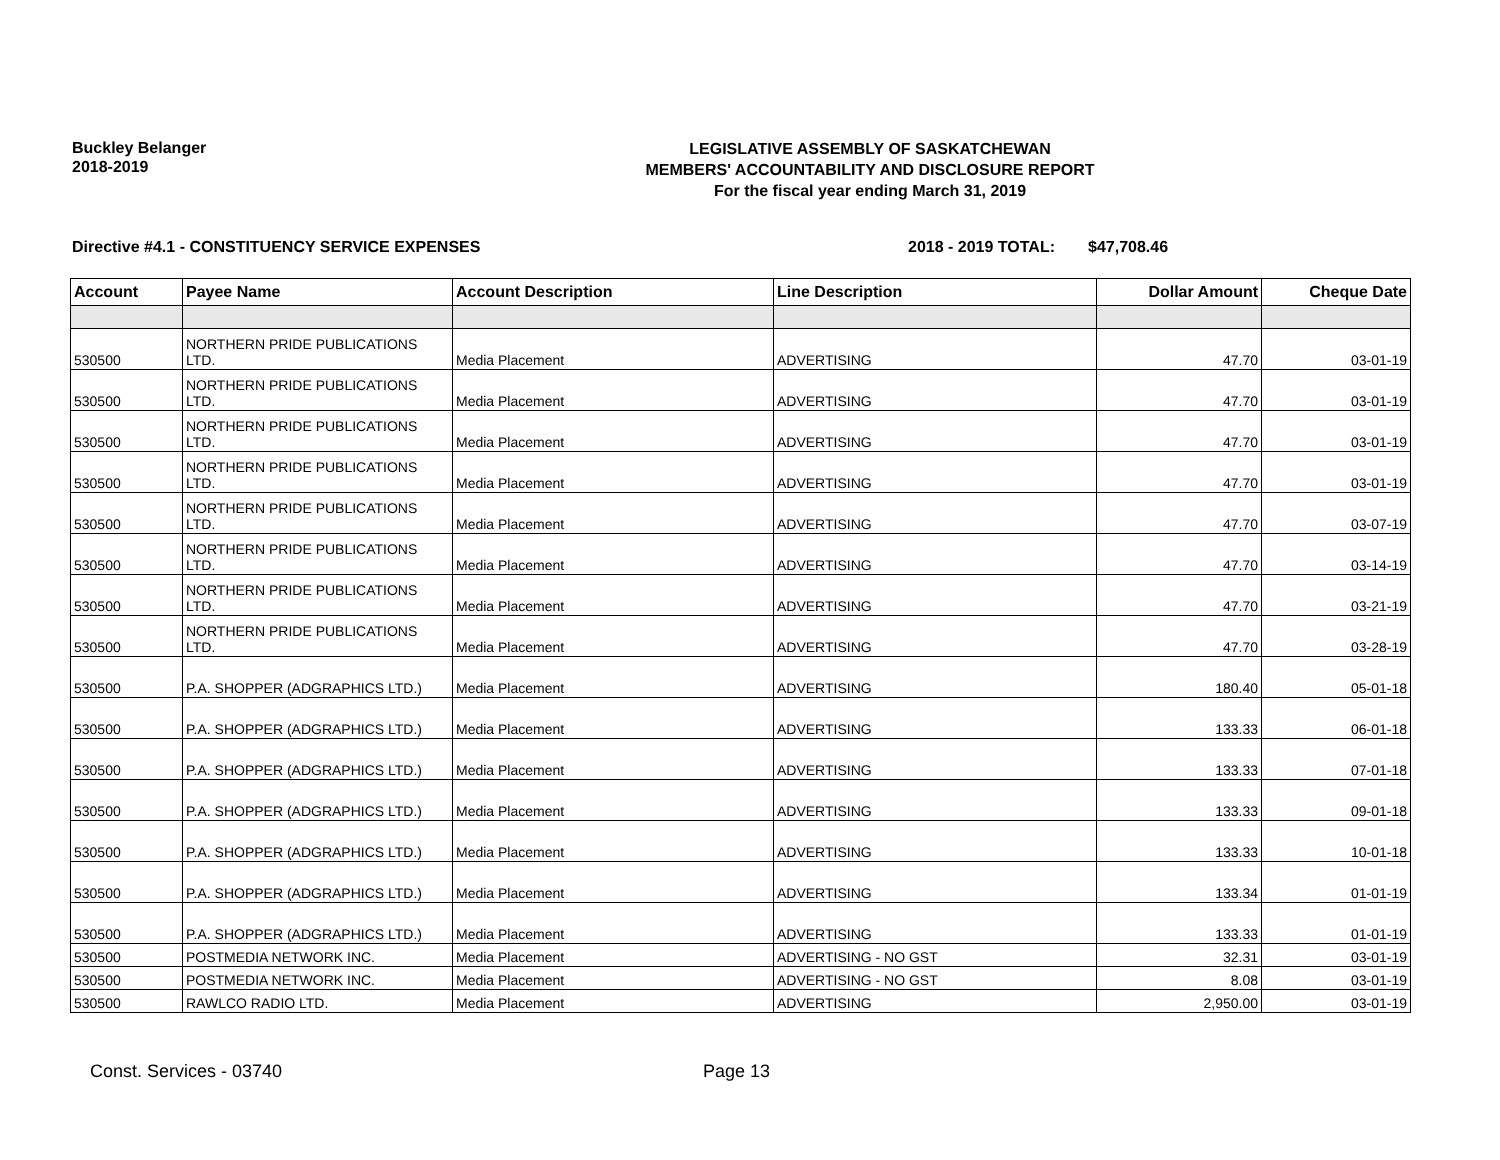Buckley Belanger
2018-2019
LEGISLATIVE ASSEMBLY OF SASKATCHEWAN
MEMBERS' ACCOUNTABILITY AND DISCLOSURE REPORT
For the fiscal year ending March 31, 2019
Directive #4.1 - CONSTITUENCY SERVICE EXPENSES 2018 - 2019 TOTAL: $47,708.46
| Account | Payee Name | Account Description | Line Description | Dollar Amount | Cheque Date |
| --- | --- | --- | --- | --- | --- |
| 530500 | NORTHERN PRIDE PUBLICATIONS LTD. | Media Placement | ADVERTISING | 47.70 | 03-01-19 |
| 530500 | NORTHERN PRIDE PUBLICATIONS LTD. | Media Placement | ADVERTISING | 47.70 | 03-01-19 |
| 530500 | NORTHERN PRIDE PUBLICATIONS LTD. | Media Placement | ADVERTISING | 47.70 | 03-01-19 |
| 530500 | NORTHERN PRIDE PUBLICATIONS LTD. | Media Placement | ADVERTISING | 47.70 | 03-01-19 |
| 530500 | NORTHERN PRIDE PUBLICATIONS LTD. | Media Placement | ADVERTISING | 47.70 | 03-07-19 |
| 530500 | NORTHERN PRIDE PUBLICATIONS LTD. | Media Placement | ADVERTISING | 47.70 | 03-14-19 |
| 530500 | NORTHERN PRIDE PUBLICATIONS LTD. | Media Placement | ADVERTISING | 47.70 | 03-21-19 |
| 530500 | NORTHERN PRIDE PUBLICATIONS LTD. | Media Placement | ADVERTISING | 47.70 | 03-28-19 |
| 530500 | P.A. SHOPPER (ADGRAPHICS LTD.) | Media Placement | ADVERTISING | 180.40 | 05-01-18 |
| 530500 | P.A. SHOPPER (ADGRAPHICS LTD.) | Media Placement | ADVERTISING | 133.33 | 06-01-18 |
| 530500 | P.A. SHOPPER (ADGRAPHICS LTD.) | Media Placement | ADVERTISING | 133.33 | 07-01-18 |
| 530500 | P.A. SHOPPER (ADGRAPHICS LTD.) | Media Placement | ADVERTISING | 133.33 | 09-01-18 |
| 530500 | P.A. SHOPPER (ADGRAPHICS LTD.) | Media Placement | ADVERTISING | 133.33 | 10-01-18 |
| 530500 | P.A. SHOPPER (ADGRAPHICS LTD.) | Media Placement | ADVERTISING | 133.34 | 01-01-19 |
| 530500 | P.A. SHOPPER (ADGRAPHICS LTD.) | Media Placement | ADVERTISING | 133.33 | 01-01-19 |
| 530500 | POSTMEDIA NETWORK INC. | Media Placement | ADVERTISING - NO GST | 32.31 | 03-01-19 |
| 530500 | POSTMEDIA NETWORK INC. | Media Placement | ADVERTISING - NO GST | 8.08 | 03-01-19 |
| 530500 | RAWLCO RADIO LTD. | Media Placement | ADVERTISING | 2,950.00 | 03-01-19 |
Const. Services - 03740 Page 13